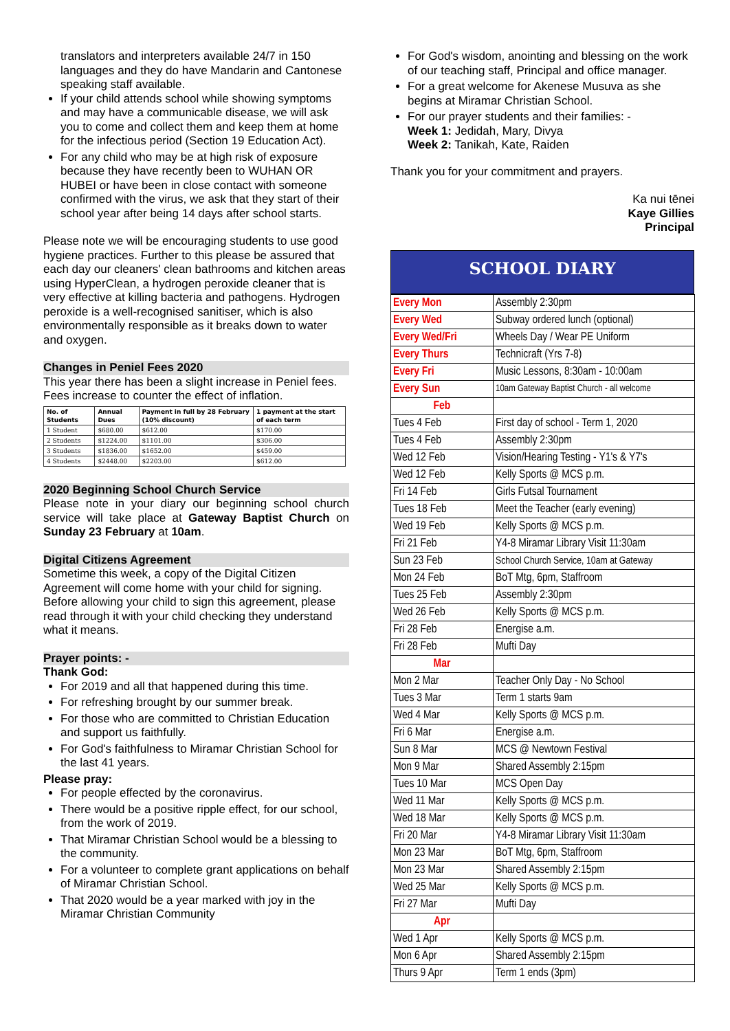translators and interpreters available 24/7 in 150 languages and they do have Mandarin and Cantonese speaking staff available.
If your child attends school while showing symptoms and may have a communicable disease, we will ask you to come and collect them and keep them at home for the infectious period (Section 19 Education Act).
For any child who may be at high risk of exposure because they have recently been to WUHAN OR HUBEI or have been in close contact with someone confirmed with the virus, we ask that they start of their school year after being 14 days after school starts.
Please note we will be encouraging students to use good hygiene practices. Further to this please be assured that each day our cleaners' clean bathrooms and kitchen areas using HyperClean, a hydrogen peroxide cleaner that is very effective at killing bacteria and pathogens. Hydrogen peroxide is a well-recognised sanitiser, which is also environmentally responsible as it breaks down to water and oxygen.
Changes in Peniel Fees 2020
This year there has been a slight increase in Peniel fees. Fees increase to counter the effect of inflation.
| No. of Students | Annual Dues | Payment in full by 28 February (10% discount) | 1 payment at the start of each term |
| --- | --- | --- | --- |
| 1 Student | $680.00 | $612.00 | $170.00 |
| 2 Students | $1224.00 | $1101.00 | $306.00 |
| 3 Students | $1836.00 | $1652.00 | $459.00 |
| 4 Students | $2448.00 | $2203.00 | $612.00 |
2020 Beginning School Church Service
Please note in your diary our beginning school church service will take place at Gateway Baptist Church on Sunday 23 February at 10am.
Digital Citizens Agreement
Sometime this week, a copy of the Digital Citizen Agreement will come home with your child for signing. Before allowing your child to sign this agreement, please read through it with your child checking they understand what it means.
Prayer points: -
Thank God:
For 2019 and all that happened during this time.
For refreshing brought by our summer break.
For those who are committed to Christian Education and support us faithfully.
For God's faithfulness to Miramar Christian School for the last 41 years.
Please pray:
For people effected by the coronavirus.
There would be a positive ripple effect, for our school, from the work of 2019.
That Miramar Christian School would be a blessing to the community.
For a volunteer to complete grant applications on behalf of Miramar Christian School.
That 2020 would be a year marked with joy in the Miramar Christian Community
For God's wisdom, anointing and blessing on the work of our teaching staff, Principal and office manager.
For a great welcome for Akenese Musuva as she begins at Miramar Christian School.
For our prayer students and their families: -
Week 1: Jedidah, Mary, Divya
Week 2: Tanikah, Kate, Raiden
Thank you for your commitment and prayers.
Ka nui tēnei
Kaye Gillies
Principal
SCHOOL DIARY
| Every Mon | Assembly 2:30pm |
| Every Wed | Subway ordered lunch (optional) |
| Every Wed/Fri | Wheels Day / Wear PE Uniform |
| Every Thurs | Technicraft (Yrs 7-8) |
| Every Fri | Music Lessons, 8:30am - 10:00am |
| Every Sun | 10am Gateway Baptist Church - all welcome |
| Feb | |
| Tues 4 Feb | First day of school - Term 1, 2020 |
| Tues 4 Feb | Assembly 2:30pm |
| Wed 12 Feb | Vision/Hearing Testing - Y1's & Y7's |
| Wed 12 Feb | Kelly Sports @ MCS p.m. |
| Fri 14 Feb | Girls Futsal Tournament |
| Tues 18 Feb | Meet the Teacher (early evening) |
| Wed 19 Feb | Kelly Sports @ MCS p.m. |
| Fri 21 Feb | Y4-8 Miramar Library Visit 11:30am |
| Sun 23 Feb | School Church Service, 10am at Gateway |
| Mon 24 Feb | BoT Mtg, 6pm, Staffroom |
| Tues 25 Feb | Assembly 2:30pm |
| Wed 26 Feb | Kelly Sports @ MCS p.m. |
| Fri 28 Feb | Energise a.m. |
| Fri 28 Feb | Mufti Day |
| Mar | |
| Mon 2 Mar | Teacher Only Day - No School |
| Tues 3 Mar | Term 1 starts 9am |
| Wed 4 Mar | Kelly Sports @ MCS p.m. |
| Fri 6 Mar | Energise a.m. |
| Sun 8 Mar | MCS @ Newtown Festival |
| Mon 9 Mar | Shared Assembly 2:15pm |
| Tues 10 Mar | MCS Open Day |
| Wed 11 Mar | Kelly Sports @ MCS p.m. |
| Wed 18 Mar | Kelly Sports @ MCS p.m. |
| Fri 20 Mar | Y4-8 Miramar Library Visit 11:30am |
| Mon 23 Mar | BoT Mtg, 6pm, Staffroom |
| Mon 23 Mar | Shared Assembly 2:15pm |
| Wed 25 Mar | Kelly Sports @ MCS p.m. |
| Fri 27 Mar | Mufti Day |
| Apr | |
| Wed 1 Apr | Kelly Sports @ MCS p.m. |
| Mon 6 Apr | Shared Assembly 2:15pm |
| Thurs 9 Apr | Term 1 ends (3pm) |